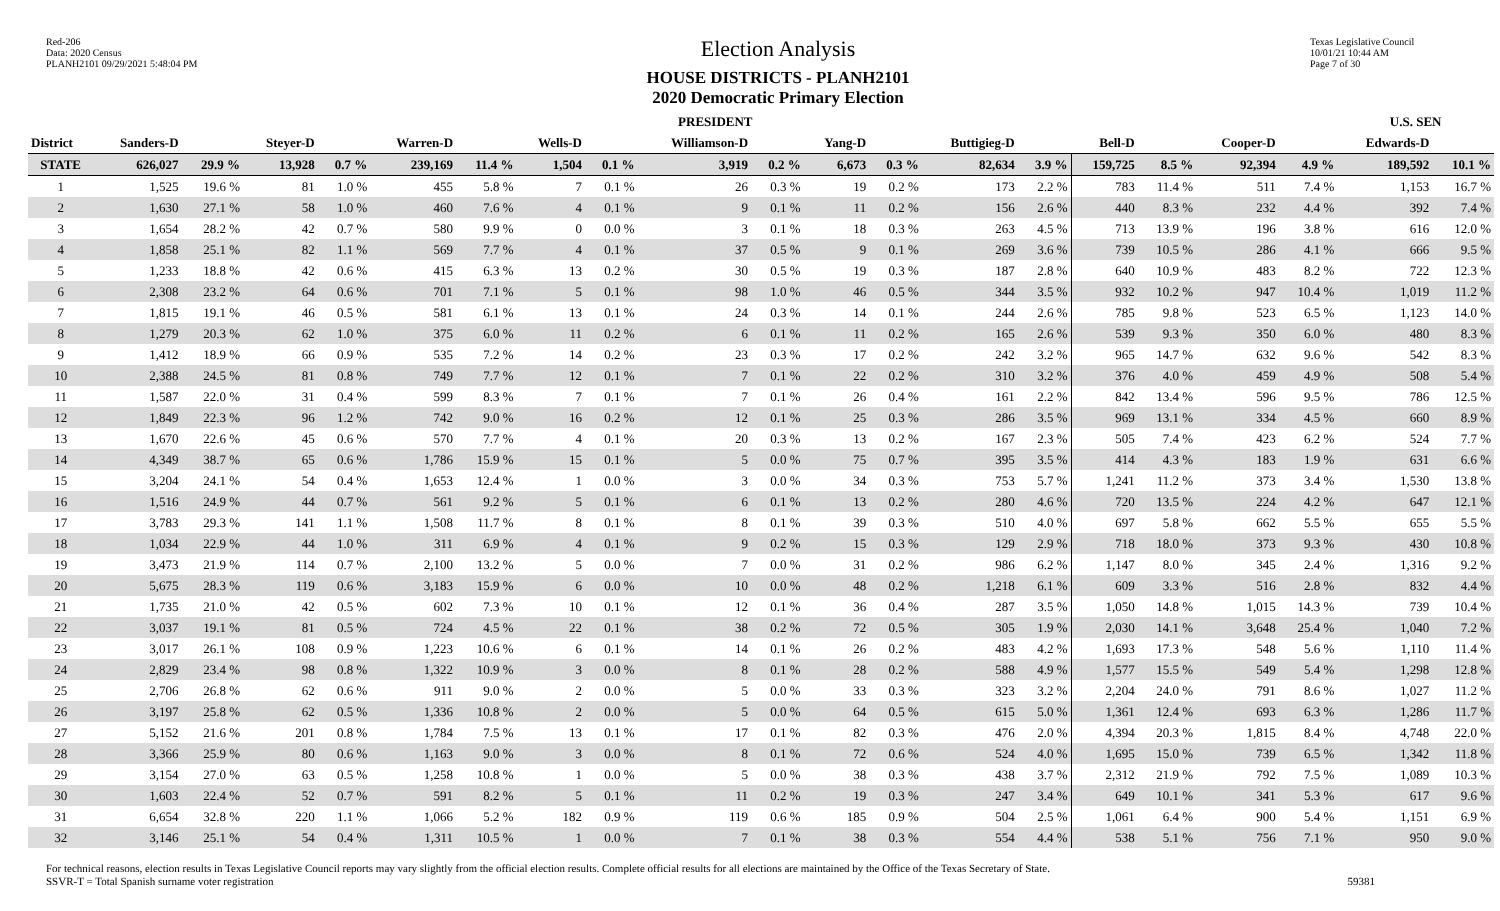Red-206
Data: 2020 Census
PLANH2101 09/29/2021 5:48:04 PM
Election Analysis
HOUSE DISTRICTS - PLANH2101
2020 Democratic Primary Election
Texas Legislative Council
10/01/21 10:44 AM
Page 7 of 30
| | PRESIDENT | | | | | | | | | | | | | | | | | | U.S. SEN | |
| --- | --- | --- | --- | --- | --- | --- | --- | --- | --- | --- | --- | --- | --- | --- | --- | --- | --- | --- | --- | --- |
| District | Sanders-D | | Steyer-D | | Warren-D | | Wells-D | | Williamson-D | | Yang-D | | Buttigieg-D | | Bell-D | | Cooper-D | | Edwards-D | |
| STATE | 626,027 | 29.9 % | 13,928 | 0.7 % | 239,169 | 11.4 % | 1,504 | 0.1 % | 3,919 | 0.2 % | 6,673 | 0.3 % | 82,634 | 3.9 % | 159,725 | 8.5 % | 92,394 | 4.9 % | 189,592 | 10.1 % |
| 1 | 1,525 | 19.6 % | 81 | 1.0 % | 455 | 5.8 % | 7 | 0.1 % | 26 | 0.3 % | 19 | 0.2 % | 173 | 2.2 % | 783 | 11.4 % | 511 | 7.4 % | 1,153 | 16.7 % |
| 2 | 1,630 | 27.1 % | 58 | 1.0 % | 460 | 7.6 % | 4 | 0.1 % | 9 | 0.1 % | 11 | 0.2 % | 156 | 2.6 % | 440 | 8.3 % | 232 | 4.4 % | 392 | 7.4 % |
| 3 | 1,654 | 28.2 % | 42 | 0.7 % | 580 | 9.9 % | 0 | 0.0 % | 3 | 0.1 % | 18 | 0.3 % | 263 | 4.5 % | 713 | 13.9 % | 196 | 3.8 % | 616 | 12.0 % |
| 4 | 1,858 | 25.1 % | 82 | 1.1 % | 569 | 7.7 % | 4 | 0.1 % | 37 | 0.5 % | 9 | 0.1 % | 269 | 3.6 % | 739 | 10.5 % | 286 | 4.1 % | 666 | 9.5 % |
| 5 | 1,233 | 18.8 % | 42 | 0.6 % | 415 | 6.3 % | 13 | 0.2 % | 30 | 0.5 % | 19 | 0.3 % | 187 | 2.8 % | 640 | 10.9 % | 483 | 8.2 % | 722 | 12.3 % |
| 6 | 2,308 | 23.2 % | 64 | 0.6 % | 701 | 7.1 % | 5 | 0.1 % | 98 | 1.0 % | 46 | 0.5 % | 344 | 3.5 % | 932 | 10.2 % | 947 | 10.4 % | 1,019 | 11.2 % |
| 7 | 1,815 | 19.1 % | 46 | 0.5 % | 581 | 6.1 % | 13 | 0.1 % | 24 | 0.3 % | 14 | 0.1 % | 244 | 2.6 % | 785 | 9.8 % | 523 | 6.5 % | 1,123 | 14.0 % |
| 8 | 1,279 | 20.3 % | 62 | 1.0 % | 375 | 6.0 % | 11 | 0.2 % | 6 | 0.1 % | 11 | 0.2 % | 165 | 2.6 % | 539 | 9.3 % | 350 | 6.0 % | 480 | 8.3 % |
| 9 | 1,412 | 18.9 % | 66 | 0.9 % | 535 | 7.2 % | 14 | 0.2 % | 23 | 0.3 % | 17 | 0.2 % | 242 | 3.2 % | 965 | 14.7 % | 632 | 9.6 % | 542 | 8.3 % |
| 10 | 2,388 | 24.5 % | 81 | 0.8 % | 749 | 7.7 % | 12 | 0.1 % | 7 | 0.1 % | 22 | 0.2 % | 310 | 3.2 % | 376 | 4.0 % | 459 | 4.9 % | 508 | 5.4 % |
| 11 | 1,587 | 22.0 % | 31 | 0.4 % | 599 | 8.3 % | 7 | 0.1 % | 7 | 0.1 % | 26 | 0.4 % | 161 | 2.2 % | 842 | 13.4 % | 596 | 9.5 % | 786 | 12.5 % |
| 12 | 1,849 | 22.3 % | 96 | 1.2 % | 742 | 9.0 % | 16 | 0.2 % | 12 | 0.1 % | 25 | 0.3 % | 286 | 3.5 % | 969 | 13.1 % | 334 | 4.5 % | 660 | 8.9 % |
| 13 | 1,670 | 22.6 % | 45 | 0.6 % | 570 | 7.7 % | 4 | 0.1 % | 20 | 0.3 % | 13 | 0.2 % | 167 | 2.3 % | 505 | 7.4 % | 423 | 6.2 % | 524 | 7.7 % |
| 14 | 4,349 | 38.7 % | 65 | 0.6 % | 1,786 | 15.9 % | 15 | 0.1 % | 5 | 0.0 % | 75 | 0.7 % | 395 | 3.5 % | 414 | 4.3 % | 183 | 1.9 % | 631 | 6.6 % |
| 15 | 3,204 | 24.1 % | 54 | 0.4 % | 1,653 | 12.4 % | 1 | 0.0 % | 3 | 0.0 % | 34 | 0.3 % | 753 | 5.7 % | 1,241 | 11.2 % | 373 | 3.4 % | 1,530 | 13.8 % |
| 16 | 1,516 | 24.9 % | 44 | 0.7 % | 561 | 9.2 % | 5 | 0.1 % | 6 | 0.1 % | 13 | 0.2 % | 280 | 4.6 % | 720 | 13.5 % | 224 | 4.2 % | 647 | 12.1 % |
| 17 | 3,783 | 29.3 % | 141 | 1.1 % | 1,508 | 11.7 % | 8 | 0.1 % | 8 | 0.1 % | 39 | 0.3 % | 510 | 4.0 % | 697 | 5.8 % | 662 | 5.5 % | 655 | 5.5 % |
| 18 | 1,034 | 22.9 % | 44 | 1.0 % | 311 | 6.9 % | 4 | 0.1 % | 9 | 0.2 % | 15 | 0.3 % | 129 | 2.9 % | 718 | 18.0 % | 373 | 9.3 % | 430 | 10.8 % |
| 19 | 3,473 | 21.9 % | 114 | 0.7 % | 2,100 | 13.2 % | 5 | 0.0 % | 7 | 0.0 % | 31 | 0.2 % | 986 | 6.2 % | 1,147 | 8.0 % | 345 | 2.4 % | 1,316 | 9.2 % |
| 20 | 5,675 | 28.3 % | 119 | 0.6 % | 3,183 | 15.9 % | 6 | 0.0 % | 10 | 0.0 % | 48 | 0.2 % | 1,218 | 6.1 % | 609 | 3.3 % | 516 | 2.8 % | 832 | 4.4 % |
| 21 | 1,735 | 21.0 % | 42 | 0.5 % | 602 | 7.3 % | 10 | 0.1 % | 12 | 0.1 % | 36 | 0.4 % | 287 | 3.5 % | 1,050 | 14.8 % | 1,015 | 14.3 % | 739 | 10.4 % |
| 22 | 3,037 | 19.1 % | 81 | 0.5 % | 724 | 4.5 % | 22 | 0.1 % | 38 | 0.2 % | 72 | 0.5 % | 305 | 1.9 % | 2,030 | 14.1 % | 3,648 | 25.4 % | 1,040 | 7.2 % |
| 23 | 3,017 | 26.1 % | 108 | 0.9 % | 1,223 | 10.6 % | 6 | 0.1 % | 14 | 0.1 % | 26 | 0.2 % | 483 | 4.2 % | 1,693 | 17.3 % | 548 | 5.6 % | 1,110 | 11.4 % |
| 24 | 2,829 | 23.4 % | 98 | 0.8 % | 1,322 | 10.9 % | 3 | 0.0 % | 8 | 0.1 % | 28 | 0.2 % | 588 | 4.9 % | 1,577 | 15.5 % | 549 | 5.4 % | 1,298 | 12.8 % |
| 25 | 2,706 | 26.8 % | 62 | 0.6 % | 911 | 9.0 % | 2 | 0.0 % | 5 | 0.0 % | 33 | 0.3 % | 323 | 3.2 % | 2,204 | 24.0 % | 791 | 8.6 % | 1,027 | 11.2 % |
| 26 | 3,197 | 25.8 % | 62 | 0.5 % | 1,336 | 10.8 % | 2 | 0.0 % | 5 | 0.0 % | 64 | 0.5 % | 615 | 5.0 % | 1,361 | 12.4 % | 693 | 6.3 % | 1,286 | 11.7 % |
| 27 | 5,152 | 21.6 % | 201 | 0.8 % | 1,784 | 7.5 % | 13 | 0.1 % | 17 | 0.1 % | 82 | 0.3 % | 476 | 2.0 % | 4,394 | 20.3 % | 1,815 | 8.4 % | 4,748 | 22.0 % |
| 28 | 3,366 | 25.9 % | 80 | 0.6 % | 1,163 | 9.0 % | 3 | 0.0 % | 8 | 0.1 % | 72 | 0.6 % | 524 | 4.0 % | 1,695 | 15.0 % | 739 | 6.5 % | 1,342 | 11.8 % |
| 29 | 3,154 | 27.0 % | 63 | 0.5 % | 1,258 | 10.8 % | 1 | 0.0 % | 5 | 0.0 % | 38 | 0.3 % | 438 | 3.7 % | 2,312 | 21.9 % | 792 | 7.5 % | 1,089 | 10.3 % |
| 30 | 1,603 | 22.4 % | 52 | 0.7 % | 591 | 8.2 % | 5 | 0.1 % | 11 | 0.2 % | 19 | 0.3 % | 247 | 3.4 % | 649 | 10.1 % | 341 | 5.3 % | 617 | 9.6 % |
| 31 | 6,654 | 32.8 % | 220 | 1.1 % | 1,066 | 5.2 % | 182 | 0.9 % | 119 | 0.6 % | 185 | 0.9 % | 504 | 2.5 % | 1,061 | 6.4 % | 900 | 5.4 % | 1,151 | 6.9 % |
| 32 | 3,146 | 25.1 % | 54 | 0.4 % | 1,311 | 10.5 % | 1 | 0.0 % | 7 | 0.1 % | 38 | 0.3 % | 554 | 4.4 % | 538 | 5.1 % | 756 | 7.1 % | 950 | 9.0 % |
For technical reasons, election results in Texas Legislative Council reports may vary slightly from the official election results. Complete official results for all elections are maintained by the Office of the Texas Secretary of State.
SSVR-T = Total Spanish surname voter registration 59381